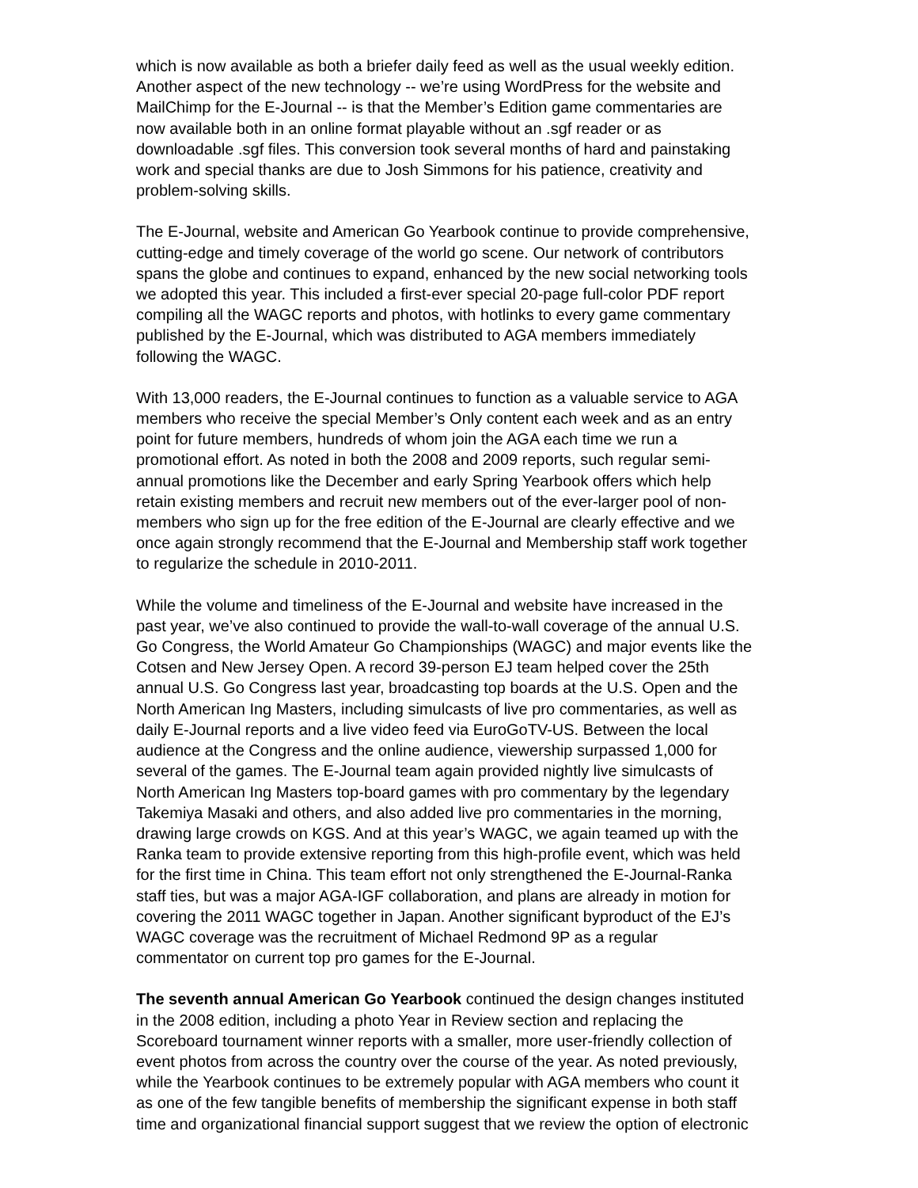which is now available as both a briefer daily feed as well as the usual weekly edition. Another aspect of the new technology -- we’re using WordPress for the website and MailChimp for the E-Journal -- is that the Member’s Edition game commentaries are now available both in an online format playable without an .sgf reader or as downloadable .sgf files. This conversion took several months of hard and painstaking work and special thanks are due to Josh Simmons for his patience, creativity and problem-solving skills.
The E-Journal, website and American Go Yearbook continue to provide comprehensive, cutting-edge and timely coverage of the world go scene. Our network of contributors spans the globe and continues to expand, enhanced by the new social networking tools we adopted this year. This included a first-ever special 20-page full-color PDF report compiling all the WAGC reports and photos, with hotlinks to every game commentary published by the E-Journal, which was distributed to AGA members immediately following the WAGC.
With 13,000 readers, the E-Journal continues to function as a valuable service to AGA members who receive the special Member’s Only content each week and as an entry point for future members, hundreds of whom join the AGA each time we run a promotional effort. As noted in both the 2008 and 2009 reports, such regular semi- annual promotions like the December and early Spring Yearbook offers which help retain existing members and recruit new members out of the ever-larger pool of non- members who sign up for the free edition of the E-Journal are clearly effective and we once again strongly recommend that the E-Journal and Membership staff work together to regularize the schedule in 2010-2011.
While the volume and timeliness of the E-Journal and website have increased in the past year, we’ve also continued to provide the wall-to-wall coverage of the annual U.S. Go Congress, the World Amateur Go Championships (WAGC) and major events like the Cotsen and New Jersey Open. A record 39-person EJ team helped cover the 25th annual U.S. Go Congress last year, broadcasting top boards at the U.S. Open and the North American Ing Masters, including simulcasts of live pro commentaries, as well as daily E-Journal reports and a live video feed via EuroGoTV-US. Between the local audience at the Congress and the online audience, viewership surpassed 1,000 for several of the games. The E-Journal team again provided nightly live simulcasts of North American Ing Masters top-board games with pro commentary by the legendary Takemiya Masaki and others, and also added live pro commentaries in the morning, drawing large crowds on KGS. And at this year’s WAGC, we again teamed up with the Ranka team to provide extensive reporting from this high-profile event, which was held for the first time in China. This team effort not only strengthened the E-Journal-Ranka staff ties, but was a major AGA-IGF collaboration, and plans are already in motion for covering the 2011 WAGC together in Japan. Another significant byproduct of the EJ’s WAGC coverage was the recruitment of Michael Redmond 9P as a regular commentator on current top pro games for the E-Journal.
The seventh annual American Go Yearbook continued the design changes instituted in the 2008 edition, including a photo Year in Review section and replacing the Scoreboard tournament winner reports with a smaller, more user-friendly collection of event photos from across the country over the course of the year. As noted previously, while the Yearbook continues to be extremely popular with AGA members who count it as one of the few tangible benefits of membership the significant expense in both staff time and organizational financial support suggest that we review the option of electronic